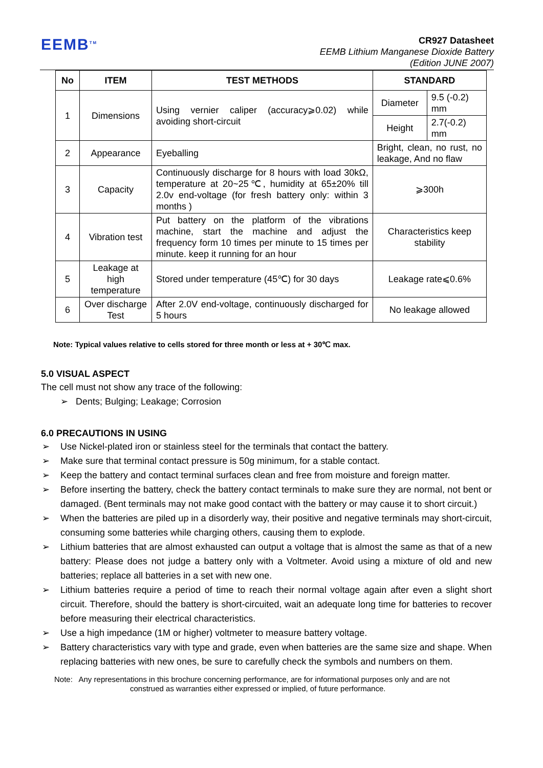EEMB<sup>TM</sup>
CR927 Datasheet
EEMB Lithium Manganese Dioxide Battery
(Edition JUNE 2007)
| No | ITEM | TEST METHODS | STANDARD | |
| --- | --- | --- | --- | --- |
| 1 | Dimensions | Using vernier caliper (accuracy⩾0.02) while avoiding short-circuit | Diameter | 9.5 (-0.2) mm |
| | | | Height | 2.7(-0.2) mm |
| 2 | Appearance | Eyeballing | Bright, clean, no rust, no leakage, And no flaw | |
| 3 | Capacity | Continuously discharge for 8 hours with load 30kΩ, temperature at 20~25℃, humidity at 65±20% till 2.0v end-voltage (for fresh battery only: within 3 months ) | ⩾300h | |
| 4 | Vibration test | Put battery on the platform of the vibrations machine, start the machine and adjust the frequency form 10 times per minute to 15 times per minute. keep it running for an hour | Characteristics keep stability | |
| 5 | Leakage at high temperature | Stored under temperature (45℃) for 30 days | Leakage rate⩽0.6% | |
| 6 | Over discharge Test | After 2.0V end-voltage, continuously discharged for 5 hours | No leakage allowed | |
Note: Typical values relative to cells stored for three month or less at + 30℃ max.
5.0 VISUAL ASPECT
The cell must not show any trace of the following:
➢ Dents; Bulging; Leakage; Corrosion
6.0 PRECAUTIONS IN USING
➢ Use Nickel-plated iron or stainless steel for the terminals that contact the battery.
➢ Make sure that terminal contact pressure is 50g minimum, for a stable contact.
➢ Keep the battery and contact terminal surfaces clean and free from moisture and foreign matter.
➢ Before inserting the battery, check the battery contact terminals to make sure they are normal, not bent or damaged. (Bent terminals may not make good contact with the battery or may cause it to short circuit.)
➢ When the batteries are piled up in a disorderly way, their positive and negative terminals may short-circuit, consuming some batteries while charging others, causing them to explode.
➢ Lithium batteries that are almost exhausted can output a voltage that is almost the same as that of a new battery: Please does not judge a battery only with a Voltmeter. Avoid using a mixture of old and new batteries; replace all batteries in a set with new one.
➢ Lithium batteries require a period of time to reach their normal voltage again after even a slight short circuit. Therefore, should the battery is short-circuited, wait an adequate long time for batteries to recover before measuring their electrical characteristics.
➢ Use a high impedance (1M or higher) voltmeter to measure battery voltage.
➢ Battery characteristics vary with type and grade, even when batteries are the same size and shape. When replacing batteries with new ones, be sure to carefully check the symbols and numbers on them.
Note: Any representations in this brochure concerning performance, are for informational purposes only and are not
construed as warranties either expressed or implied, of future performance.